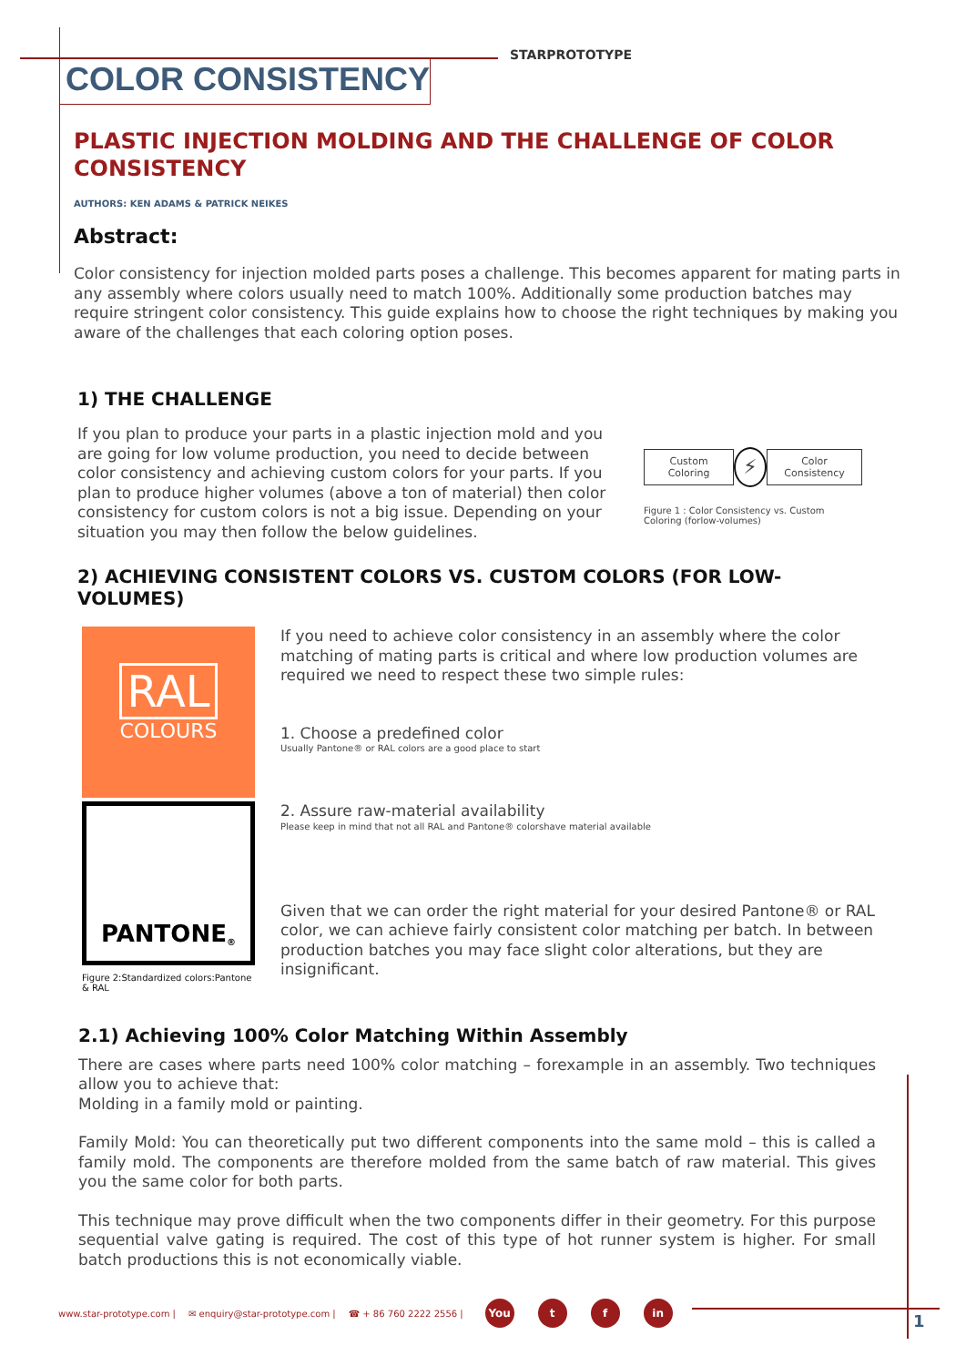STARPROTOTYPE
COLOR CONSISTENCY
PLASTIC INJECTION MOLDING AND THE CHALLENGE OF COLOR CONSISTENCY
AUTHORS: KEN ADAMS & PATRICK NEIKES
Abstract:
Color consistency for injection molded parts poses a challenge. This becomes apparent for mating parts in any assembly where colors usually need to match 100%. Additionally some production batches may require stringent color consistency. This guide explains how to choose the right techniques by making you aware of the challenges that each coloring option poses.
1) THE CHALLENGE
If you plan to produce your parts in a plastic injection mold and you are going for low volume production, you need to decide between color consistency and achieving custom colors for your parts. If you plan to produce higher volumes (above a ton of material) then color consistency for custom colors is not a big issue. Depending on your situation you may then follow the below guidelines.
Custom Coloring
⚡
Color Consistency
Figure 1 : Color Consistency vs. Custom Coloring (forlow-volumes)
2) ACHIEVING CONSISTENT COLORS VS. CUSTOM COLORS (FOR LOW-VOLUMES)
RAL
COLOURS
PANTONE<sup>®</sup>
Figure 2:Standardized colors:Pantone & RAL
If you need to achieve color consistency in an assembly where the color matching of mating parts is critical and where low production volumes are required we need to respect these two simple rules:
1. Choose a predefined color
Usually Pantone® or RAL colors are a good place to start
2. Assure raw-material availability
Please keep in mind that not all RAL and Pantone® colorshave material available
Given that we can order the right material for your desired Pantone® or RAL color, we can achieve fairly consistent color matching per batch. In between production batches you may face slight color alterations, but they are insignificant.
2.1) Achieving 100% Color Matching Within Assembly
There are cases where parts need 100% color matching – forexample in an assembly. Two techniques allow you to achieve that:
Molding in a family mold or painting.
Family Mold: You can theoretically put two different components into the same mold – this is called a family mold. The components are therefore molded from the same batch of raw material. This gives you the same color for both parts.
This technique may prove difficult when the two components differ in their geometry. For this purpose sequential valve gating is required. The cost of this type of hot runner system is higher. For small batch productions this is not economically viable.
www.star-prototype.com | ✉ enquiry@star-prototype.com | ☎ + 86 760 2222 2556 | You t f in
1